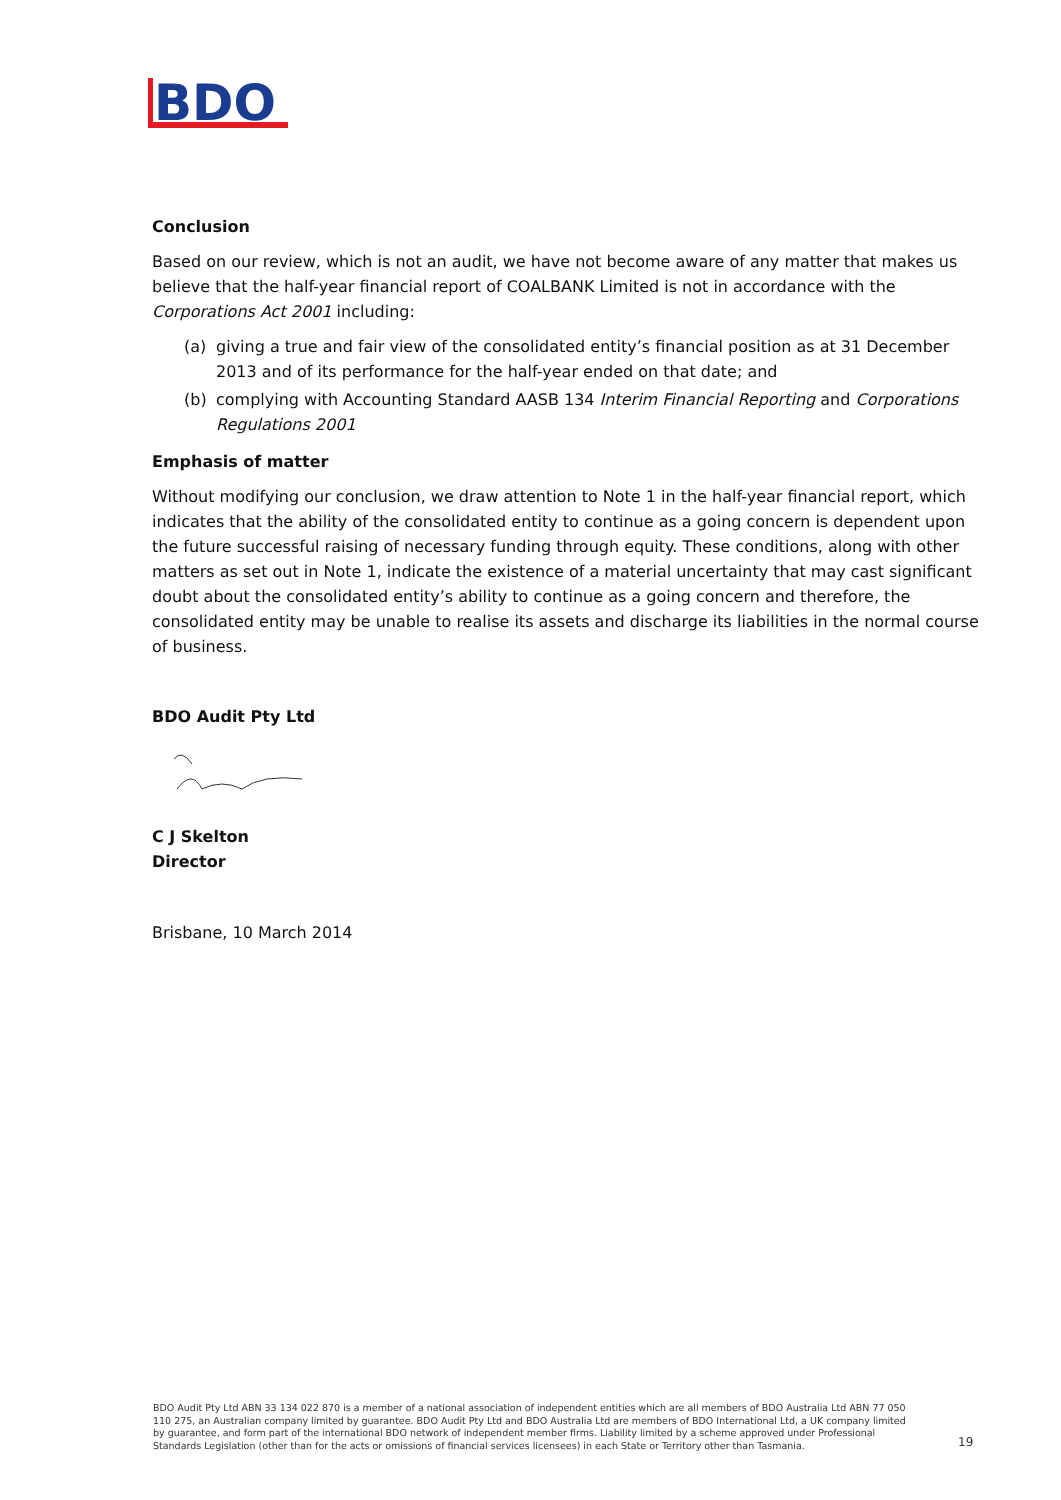BDO
Conclusion
Based on our review, which is not an audit, we have not become aware of any matter that makes us believe that the half-year financial report of COALBANK Limited is not in accordance with the Corporations Act 2001 including:
(a) giving a true and fair view of the consolidated entity’s financial position as at 31 December 2013 and of its performance for the half-year ended on that date; and
(b) complying with Accounting Standard AASB 134 Interim Financial Reporting and Corporations Regulations 2001
Emphasis of matter
Without modifying our conclusion, we draw attention to Note 1 in the half-year financial report, which indicates that the ability of the consolidated entity to continue as a going concern is dependent upon the future successful raising of necessary funding through equity. These conditions, along with other matters as set out in Note 1, indicate the existence of a material uncertainty that may cast significant doubt about the consolidated entity’s ability to continue as a going concern and therefore, the consolidated entity may be unable to realise its assets and discharge its liabilities in the normal course of business.
BDO Audit Pty Ltd
C J Skelton
Director
Brisbane, 10 March 2014
BDO Audit Pty Ltd ABN 33 134 022 870 is a member of a national association of independent entities which are all members of BDO Australia Ltd ABN 77 050 110 275, an Australian company limited by guarantee. BDO Audit Pty Ltd and BDO Australia Ltd are members of BDO International Ltd, a UK company limited by guarantee, and form part of the international BDO network of independent member firms. Liability limited by a scheme approved under Professional Standards Legislation (other than for the acts or omissions of financial services licensees) in each State or Territory other than Tasmania.
19